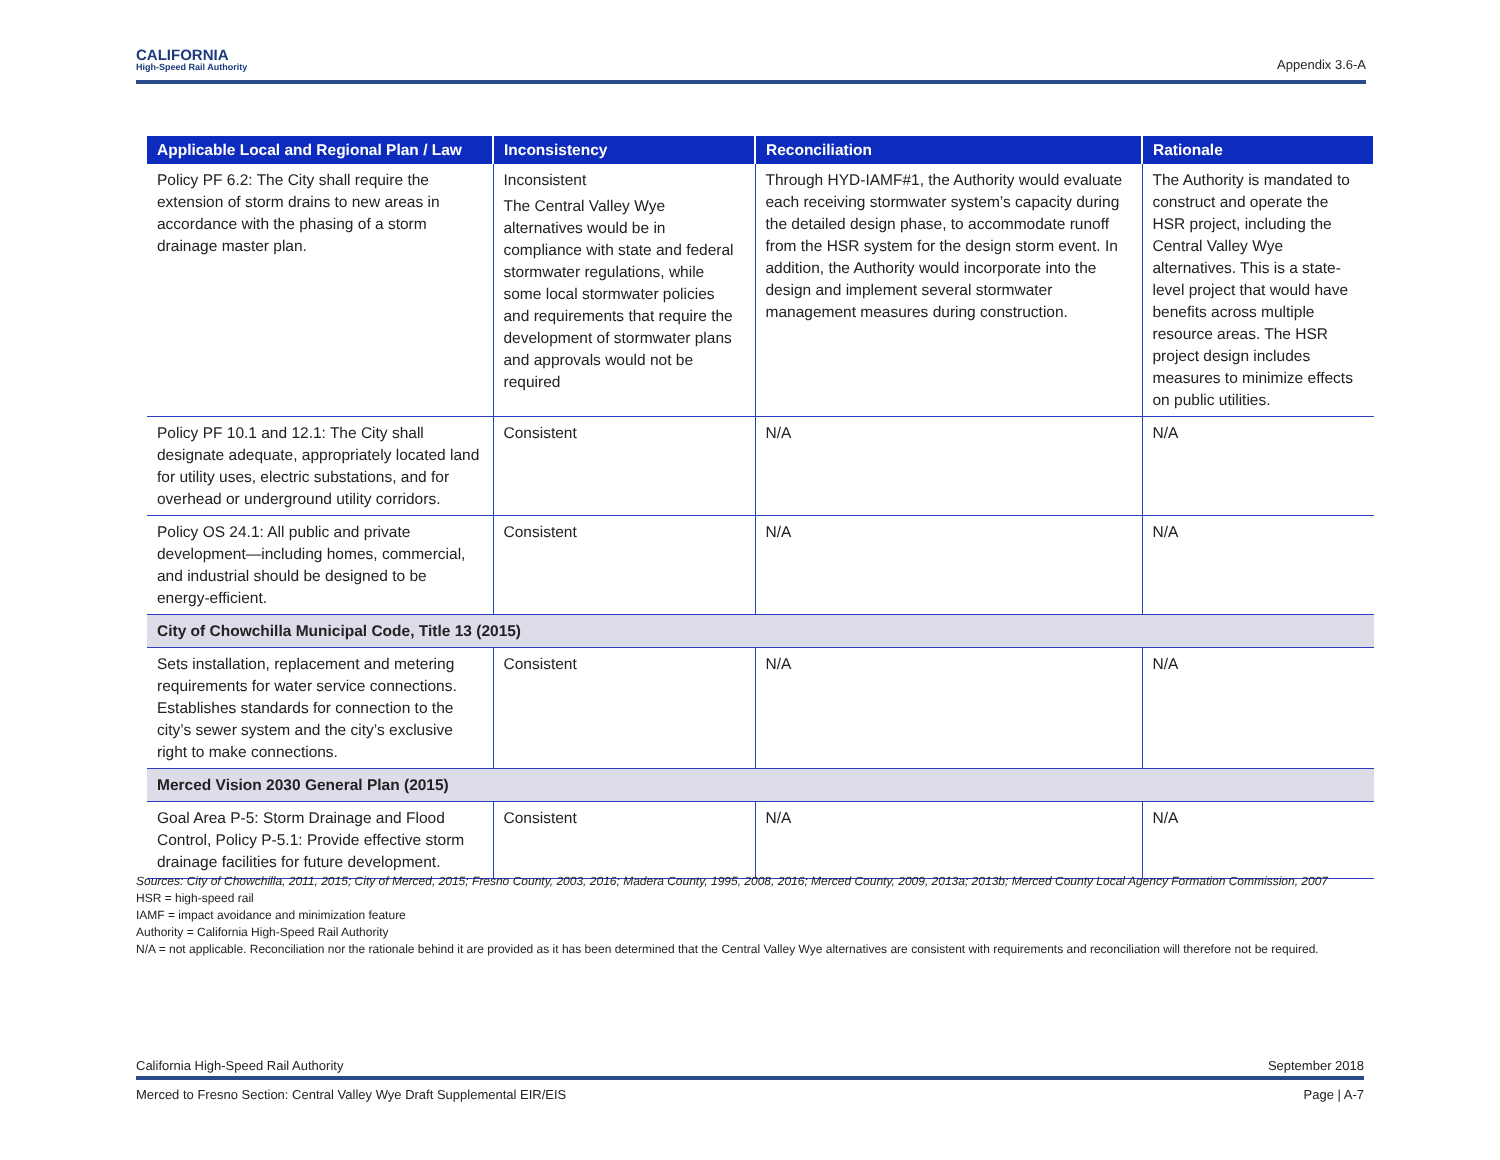CALIFORNIA
High-Speed Rail Authority
Appendix 3.6-A
| Applicable Local and Regional Plan / Law | Inconsistency | Reconciliation | Rationale |
| --- | --- | --- | --- |
| Policy PF 6.2: The City shall require the extension of storm drains to new areas in accordance with the phasing of a storm drainage master plan. | Inconsistent The Central Valley Wye alternatives would be in compliance with state and federal stormwater regulations, while some local stormwater policies and requirements that require the development of stormwater plans and approvals would not be required | Through HYD-IAMF#1, the Authority would evaluate each receiving stormwater system’s capacity during the detailed design phase, to accommodate runoff from the HSR system for the design storm event. In addition, the Authority would incorporate into the design and implement several stormwater management measures during construction. | The Authority is mandated to construct and operate the HSR project, including the Central Valley Wye alternatives. This is a state-level project that would have benefits across multiple resource areas. The HSR project design includes measures to minimize effects on public utilities. |
| Policy PF 10.1 and 12.1: The City shall designate adequate, appropriately located land for utility uses, electric substations, and for overhead or underground utility corridors. | Consistent | N/A | N/A |
| Policy OS 24.1: All public and private development—including homes, commercial, and industrial should be designed to be energy-efficient. | Consistent | N/A | N/A |
| City of Chowchilla Municipal Code, Title 13 (2015) | | | |
| Sets installation, replacement and metering requirements for water service connections. Establishes standards for connection to the city’s sewer system and the city’s exclusive right to make connections. | Consistent | N/A | N/A |
| Merced Vision 2030 General Plan (2015) | | | |
| Goal Area P-5: Storm Drainage and Flood Control, Policy P-5.1: Provide effective storm drainage facilities for future development. | Consistent | N/A | N/A |
Sources: City of Chowchilla, 2011, 2015; City of Merced, 2015; Fresno County, 2003, 2016; Madera County, 1995, 2008, 2016; Merced County, 2009, 2013a; 2013b; Merced County Local Agency Formation Commission, 2007
HSR = high-speed rail
IAMF = impact avoidance and minimization feature
Authority = California High-Speed Rail Authority
N/A = not applicable. Reconciliation nor the rationale behind it are provided as it has been determined that the Central Valley Wye alternatives are consistent with requirements and reconciliation will therefore not be required.
California High-Speed Rail Authority September 2018
Merced to Fresno Section: Central Valley Wye Draft Supplemental EIR/EIS Page | A-7